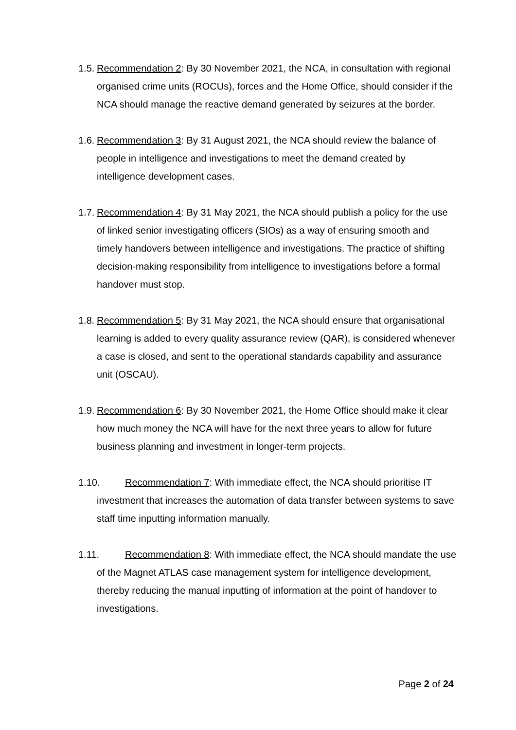1.5. Recommendation 2: By 30 November 2021, the NCA, in consultation with regional organised crime units (ROCUs), forces and the Home Office, should consider if the NCA should manage the reactive demand generated by seizures at the border.
1.6. Recommendation 3: By 31 August 2021, the NCA should review the balance of people in intelligence and investigations to meet the demand created by intelligence development cases.
1.7. Recommendation 4: By 31 May 2021, the NCA should publish a policy for the use of linked senior investigating officers (SIOs) as a way of ensuring smooth and timely handovers between intelligence and investigations. The practice of shifting decision-making responsibility from intelligence to investigations before a formal handover must stop.
1.8. Recommendation 5: By 31 May 2021, the NCA should ensure that organisational learning is added to every quality assurance review (QAR), is considered whenever a case is closed, and sent to the operational standards capability and assurance unit (OSCAU).
1.9. Recommendation 6: By 30 November 2021, the Home Office should make it clear how much money the NCA will have for the next three years to allow for future business planning and investment in longer-term projects.
1.10. Recommendation 7: With immediate effect, the NCA should prioritise IT investment that increases the automation of data transfer between systems to save staff time inputting information manually.
1.11. Recommendation 8: With immediate effect, the NCA should mandate the use of the Magnet ATLAS case management system for intelligence development, thereby reducing the manual inputting of information at the point of handover to investigations.
Page 2 of 24